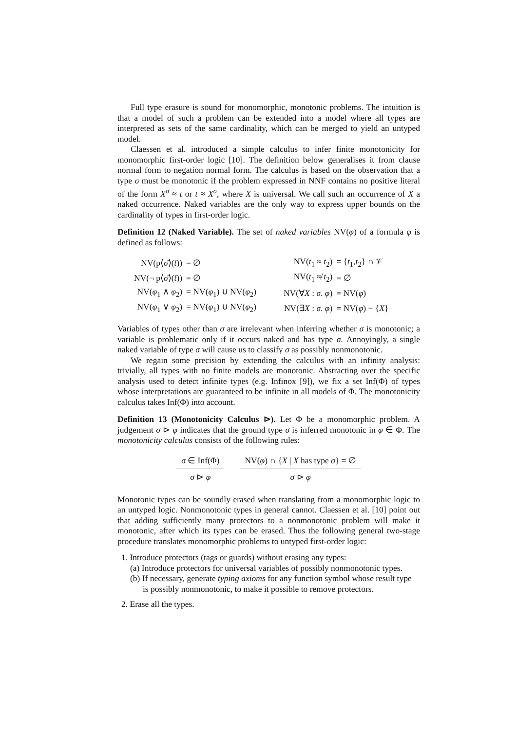Full type erasure is sound for monomorphic, monotonic problems. The intuition is that a model of such a problem can be extended into a model where all types are interpreted as sets of the same cardinality, which can be merged to yield an untyped model.
Claessen et al. introduced a simple calculus to infer finite monotonicity for monomorphic first-order logic [10]. The definition below generalises it from clause normal form to negation normal form. The calculus is based on the observation that a type σ must be monotonic if the problem expressed in NNF contains no positive literal of the form X<sup>σ</sup> ≈ t or t ≈ X<sup>σ</sup>, where X is universal. We call such an occurrence of X a naked occurrence. Naked variables are the only way to express upper bounds on the cardinality of types in first-order logic.
Definition 12 (Naked Variable). The set of naked variables NV(φ) of a formula φ is defined as follows:
| NV(p⟨ σ̄ ⟩( t̄ )) | = ∅ | | NV( t<sub>1</sub> ≈ t<sub>2</sub>) | = { t<sub>1</sub>, t<sub>2</sub>} ∩ 𝒱 |
| NV(¬ p⟨ σ̄ ⟩( t̄ )) | = ∅ | | NV( t<sub>1</sub> ≉ t<sub>2</sub>) | = ∅ |
| NV( φ<sub>1</sub> ∧ φ<sub>2</sub>) | = NV( φ<sub>1</sub>) ∪ NV( φ<sub>2</sub>) | | NV(∀ X : σ . φ ) | = NV( φ ) |
| NV( φ<sub>1</sub> ∨ φ<sub>2</sub>) | = NV( φ<sub>1</sub>) ∪ NV( φ<sub>2</sub>) | | NV(∃ X : σ . φ ) | = NV( φ ) − { X } |
Variables of types other than σ are irrelevant when inferring whether σ is monotonic; a variable is problematic only if it occurs naked and has type σ. Annoyingly, a single naked variable of type σ will cause us to classify σ as possibly nonmonotonic.
We regain some precision by extending the calculus with an infinity analysis: trivially, all types with no finite models are monotonic. Abstracting over the specific analysis used to detect infinite types (e.g. Infinox [9]), we fix a set Inf(Φ) of types whose interpretations are guaranteed to be infinite in all models of Φ. The monotonicity calculus takes Inf(Φ) into account.
Definition 13 (Monotonicity Calculus ⊳). Let Φ be a monomorphic problem. A judgement σ ⊳ φ indicates that the ground type σ is inferred monotonic in φ ∈ Φ. The monotonicity calculus consists of the following rules:
σ ∈ Inf(Φ)
σ ⊳ φ
NV(φ) ∩ {X | X has type σ} = ∅
σ ⊳ φ
Monotonic types can be soundly erased when translating from a monomorphic logic to an untyped logic. Nonmonotonic types in general cannot. Claessen et al. [10] point out that adding sufficiently many protectors to a nonmonotonic problem will make it monotonic, after which its types can be erased. Thus the following general two-stage procedure translates monomorphic problems to untyped first-order logic:
1. Introduce protectors (tags or guards) without erasing any types:
(a) Introduce protectors for universal variables of possibly nonmonotonic types.
(b) If necessary, generate typing axioms for any function symbol whose result type
is possibly nonmonotonic, to make it possible to remove protectors.
2. Erase all the types.